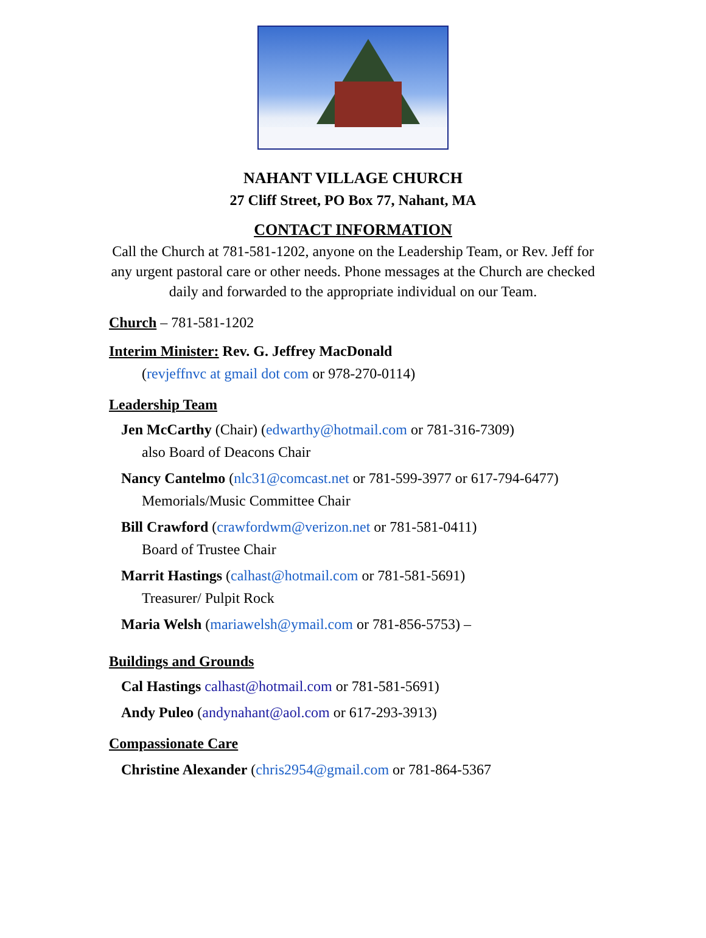NAHANT VILLAGE CHURCH
27 Cliff Street, PO Box 77, Nahant, MA
CONTACT INFORMATION
Call the Church at 781-581-1202, anyone on the Leadership Team, or Rev. Jeff for any urgent pastoral care or other needs. Phone messages at the Church are checked daily and forwarded to the appropriate individual on our Team.
Church – 781-581-1202
Interim Minister: Rev. G. Jeffrey MacDonald
(revjeffnvc at gmail dot com or 978-270-0114)
Leadership Team
Jen McCarthy (Chair) (edwarthy@hotmail.com or 781-316-7309)
also Board of Deacons Chair
Nancy Cantelmo (nlc31@comcast.net or 781-599-3977 or 617-794-6477)
Memorials/Music Committee Chair
Bill Crawford (crawfordwm@verizon.net or 781-581-0411)
Board of Trustee Chair
Marrit Hastings (calhast@hotmail.com or 781-581-5691)
Treasurer/ Pulpit Rock
Maria Welsh (mariawelsh@ymail.com or 781-856-5753) –
Buildings and Grounds
Cal Hastings calhast@hotmail.com or 781-581-5691)
Andy Puleo (andynahant@aol.com or 617-293-3913)
Compassionate Care
Christine Alexander (chris2954@gmail.com or 781-864-5367